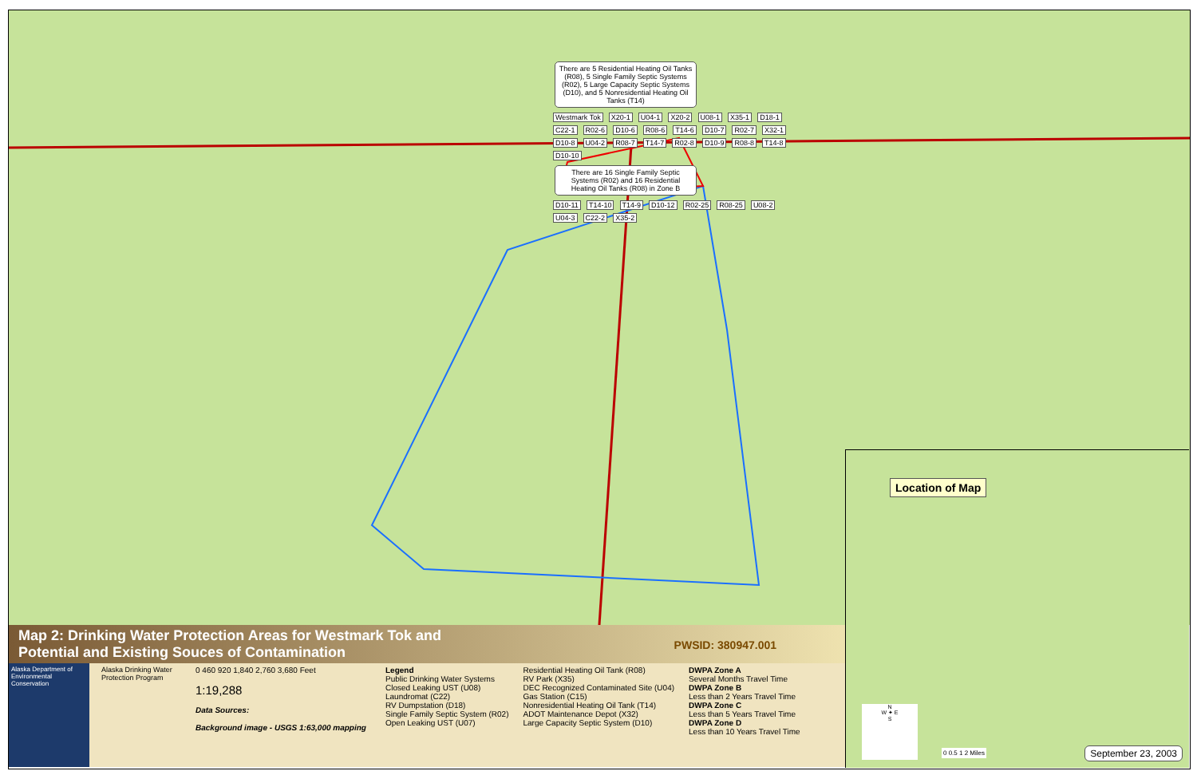There are 5 Residential Heating Oil Tanks (R08), 5 Single Family Septic Systems (R02), 5 Large Capacity Septic Systems (D10), and 5 Nonresidential Heating Oil Tanks (T14)
Westmark Tok X20-1 U04-1 X20-2 U08-1 X35-1 D18-1 C22-1 R02-6 D10-6 R08-6 T14-6 D10-7 R02-7 X32-1 D10-8 U04-2 R08-7 T14-7 R02-8 D10-9 R08-8 T14-8 D10-10
There are 16 Single Family Septic Systems (R02) and 16 Residential Heating Oil Tanks (R08) in Zone B
D10-11 T14-10 T14-9 D10-12 R02-25 R08-25 U08-2 U04-3 C22-2 X35-2
Map 2: Drinking Water Protection Areas for Westmark Tok and
Potential and Existing Souces of Contamination
PWSID: 380947.001
Alaska Department of Environmental Conservation
Alaska Drinking Water Protection Program
0 460 920 1,840 2,760 3,680 Feet
1:19,288
Data Sources:
Background image - USGS 1:63,000 mapping
Legend
Public Drinking Water Systems
Closed Leaking UST (U08)
Laundromat (C22)
RV Dumpstation (D18)
Single Family Septic System (R02)
Open Leaking UST (U07)
Residential Heating Oil Tank (R08)
RV Park (X35)
DEC Recognized Contaminated Site (U04)
Gas Station (C15)
Nonresidential Heating Oil Tank (T14)
ADOT Maintenance Depot (X32)
Large Capacity Septic System (D10)
DWPA Zone A
Several Months Travel Time
DWPA Zone B
Less than 2 Years Travel Time
DWPA Zone C
Less than 5 Years Travel Time
DWPA Zone D
Less than 10 Years Travel Time
Location of Map
N
W ✦ E
S
0 0.5 1 2 Miles September 23, 2003